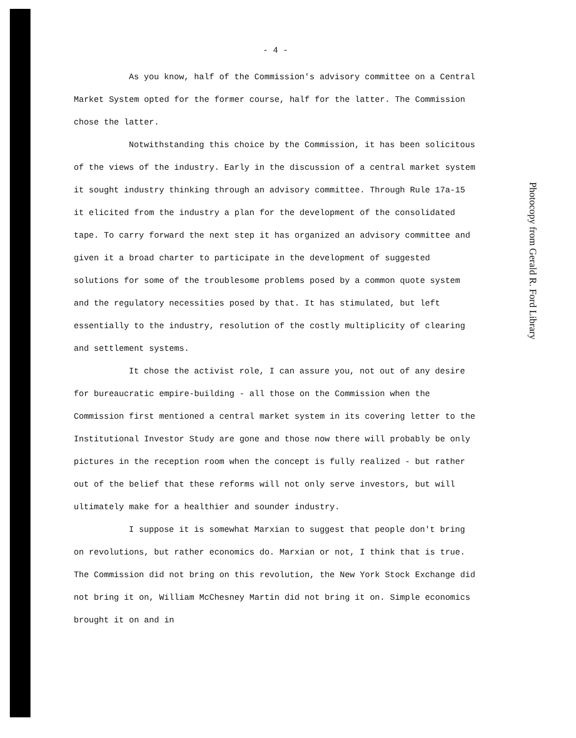- 4 -
As you know, half of the Commission's advisory committee on a Central Market System opted for the former course, half for the latter. The Commission chose the latter.
Notwithstanding this choice by the Commission, it has been solicitous of the views of the industry. Early in the discussion of a central market system it sought industry thinking through an advisory committee. Through Rule 17a-15 it elicited from the industry a plan for the development of the consolidated tape. To carry forward the next step it has organized an advisory committee and given it a broad charter to participate in the development of suggested solutions for some of the troublesome problems posed by a common quote system and the regulatory necessities posed by that. It has stimulated, but left essentially to the industry, resolution of the costly multiplicity of clearing and settlement systems.
It chose the activist role, I can assure you, not out of any desire for bureaucratic empire-building - all those on the Commission when the Commission first mentioned a central market system in its covering letter to the Institutional Investor Study are gone and those now there will probably be only pictures in the reception room when the concept is fully realized - but rather out of the belief that these reforms will not only serve investors, but will ultimately make for a healthier and sounder industry.
I suppose it is somewhat Marxian to suggest that people don't bring on revolutions, but rather economics do. Marxian or not, I think that is true. The Commission did not bring on this revolution, the New York Stock Exchange did not bring it on, William McChesney Martin did not bring it on. Simple economics brought it on and in
Photocopy from Gerald R. Ford Library